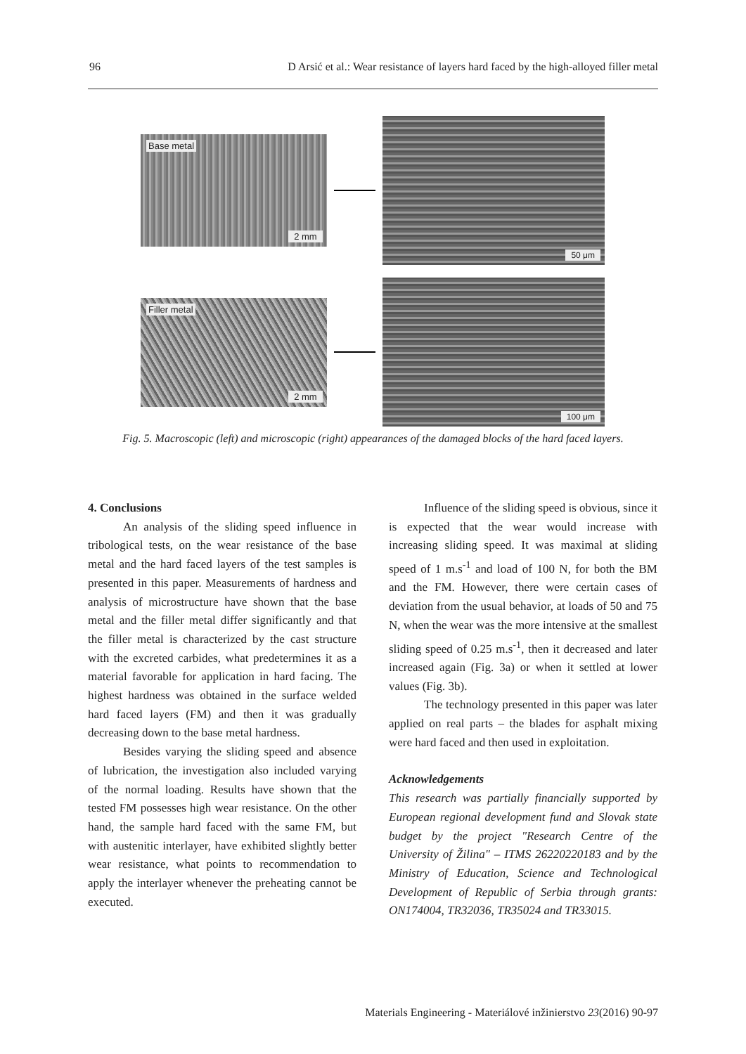96 D Arsić et al.: Wear resistance of layers hard faced by the high-alloyed filler metal
Base metal
2 mm
50 μm
Filler metal
2 mm
100 μm
Fig. 5. Macroscopic (left) and microscopic (right) appearances of the damaged blocks of the hard faced layers.
4. Conclusions
An analysis of the sliding speed influence in tribological tests, on the wear resistance of the base metal and the hard faced layers of the test samples is presented in this paper. Measurements of hardness and analysis of microstructure have shown that the base metal and the filler metal differ significantly and that the filler metal is characterized by the cast structure with the excreted carbides, what predetermines it as a material favorable for application in hard facing. The highest hardness was obtained in the surface welded hard faced layers (FM) and then it was gradually decreasing down to the base metal hardness.
Besides varying the sliding speed and absence of lubrication, the investigation also included varying of the normal loading. Results have shown that the tested FM possesses high wear resistance. On the other hand, the sample hard faced with the same FM, but with austenitic interlayer, have exhibited slightly better wear resistance, what points to recommendation to apply the interlayer whenever the preheating cannot be executed.
Influence of the sliding speed is obvious, since it is expected that the wear would increase with increasing sliding speed. It was maximal at sliding speed of 1 m.s<sup>-1</sup> and load of 100 N, for both the BM and the FM. However, there were certain cases of deviation from the usual behavior, at loads of 50 and 75 N, when the wear was the more intensive at the smallest sliding speed of 0.25 m.s<sup>-1</sup>, then it decreased and later increased again (Fig. 3a) or when it settled at lower values (Fig. 3b).
The technology presented in this paper was later applied on real parts – the blades for asphalt mixing were hard faced and then used in exploitation.
Acknowledgements
This research was partially financially supported by European regional development fund and Slovak state budget by the project "Research Centre of the University of Žilina" – ITMS 26220220183 and by the Ministry of Education, Science and Technological Development of Republic of Serbia through grants: ON174004, TR32036, TR35024 and TR33015.
Materials Engineering - Materiálové inžinierstvo 23(2016) 90-97